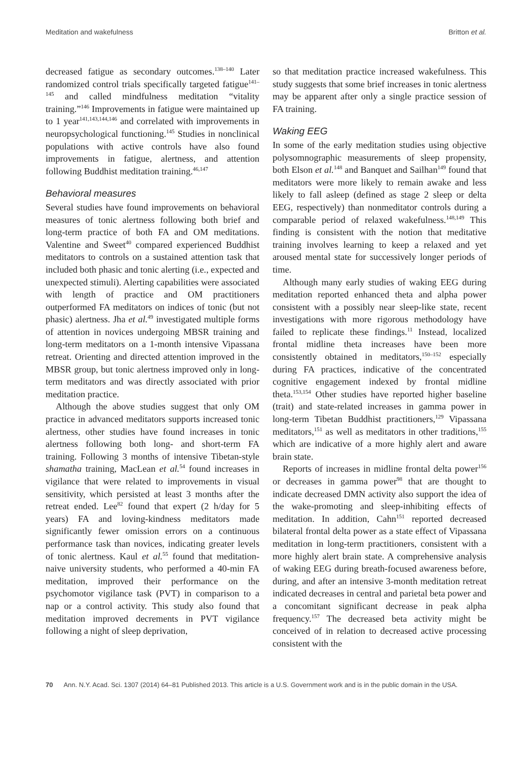Meditation and wakefulness Britton et al.
decreased fatigue as secondary outcomes.<sup>138–140</sup> Later randomized control trials specifically targeted fatigue<sup>141–145</sup> and called mindfulness meditation “vitality training.”<sup>146</sup> Improvements in fatigue were maintained up to 1 year<sup>141,143,144,146</sup> and correlated with improvements in neuropsychological functioning.<sup>145</sup> Studies in nonclinical populations with active controls have also found improvements in fatigue, alertness, and attention following Buddhist meditation training.<sup>46,147</sup>
Behavioral measures
Several studies have found improvements on behavioral measures of tonic alertness following both brief and long-term practice of both FA and OM meditations. Valentine and Sweet<sup>40</sup> compared experienced Buddhist meditators to controls on a sustained attention task that included both phasic and tonic alerting (i.e., expected and unexpected stimuli). Alerting capabilities were associated with length of practice and OM practitioners outperformed FA meditators on indices of tonic (but not phasic) alertness. Jha et al.<sup>49</sup> investigated multiple forms of attention in novices undergoing MBSR training and long-term meditators on a 1-month intensive Vipassana retreat. Orienting and directed attention improved in the MBSR group, but tonic alertness improved only in long-term meditators and was directly associated with prior meditation practice.
Although the above studies suggest that only OM practice in advanced meditators supports increased tonic alertness, other studies have found increases in tonic alertness following both long- and short-term FA training. Following 3 months of intensive Tibetan-style shamatha training, MacLean et al.<sup>54</sup> found increases in vigilance that were related to improvements in visual sensitivity, which persisted at least 3 months after the retreat ended. Lee<sup>82</sup> found that expert (2 h/day for 5 years) FA and loving-kindness meditators made significantly fewer omission errors on a continuous performance task than novices, indicating greater levels of tonic alertness. Kaul et al.<sup>55</sup> found that meditation-naive university students, who performed a 40-min FA meditation, improved their performance on the psychomotor vigilance task (PVT) in comparison to a nap or a control activity. This study also found that meditation improved decrements in PVT vigilance following a night of sleep deprivation,
so that meditation practice increased wakefulness. This study suggests that some brief increases in tonic alertness may be apparent after only a single practice session of FA training.
Waking EEG
In some of the early meditation studies using objective polysomnographic measurements of sleep propensity, both Elson et al.<sup>148</sup> and Banquet and Sailhan<sup>149</sup> found that meditators were more likely to remain awake and less likely to fall asleep (defined as stage 2 sleep or delta EEG, respectively) than nonmeditator controls during a comparable period of relaxed wakefulness.<sup>148,149</sup> This finding is consistent with the notion that meditative training involves learning to keep a relaxed and yet aroused mental state for successively longer periods of time.
Although many early studies of waking EEG during meditation reported enhanced theta and alpha power consistent with a possibly near sleep-like state, recent investigations with more rigorous methodology have failed to replicate these findings.<sup>11</sup> Instead, localized frontal midline theta increases have been more consistently obtained in meditators,<sup>150–152</sup> especially during FA practices, indicative of the concentrated cognitive engagement indexed by frontal midline theta.<sup>153,154</sup> Other studies have reported higher baseline (trait) and state-related increases in gamma power in long-term Tibetan Buddhist practitioners,<sup>129</sup> Vipassana meditators,<sup>151</sup> as well as meditators in other traditions,<sup>155</sup> which are indicative of a more highly alert and aware brain state.
Reports of increases in midline frontal delta power<sup>156</sup> or decreases in gamma power<sup>98</sup> that are thought to indicate decreased DMN activity also support the idea of the wake-promoting and sleep-inhibiting effects of meditation. In addition, Cahn<sup>151</sup> reported decreased bilateral frontal delta power as a state effect of Vipassana meditation in long-term practitioners, consistent with a more highly alert brain state. A comprehensive analysis of waking EEG during breath-focused awareness before, during, and after an intensive 3-month meditation retreat indicated decreases in central and parietal beta power and a concomitant significant decrease in peak alpha frequency.<sup>157</sup> The decreased beta activity might be conceived of in relation to decreased active processing consistent with the
70 Ann. N.Y. Acad. Sci. 1307 (2014) 64–81 Published 2013. This article is a U.S. Government work and is in the public domain in the USA.